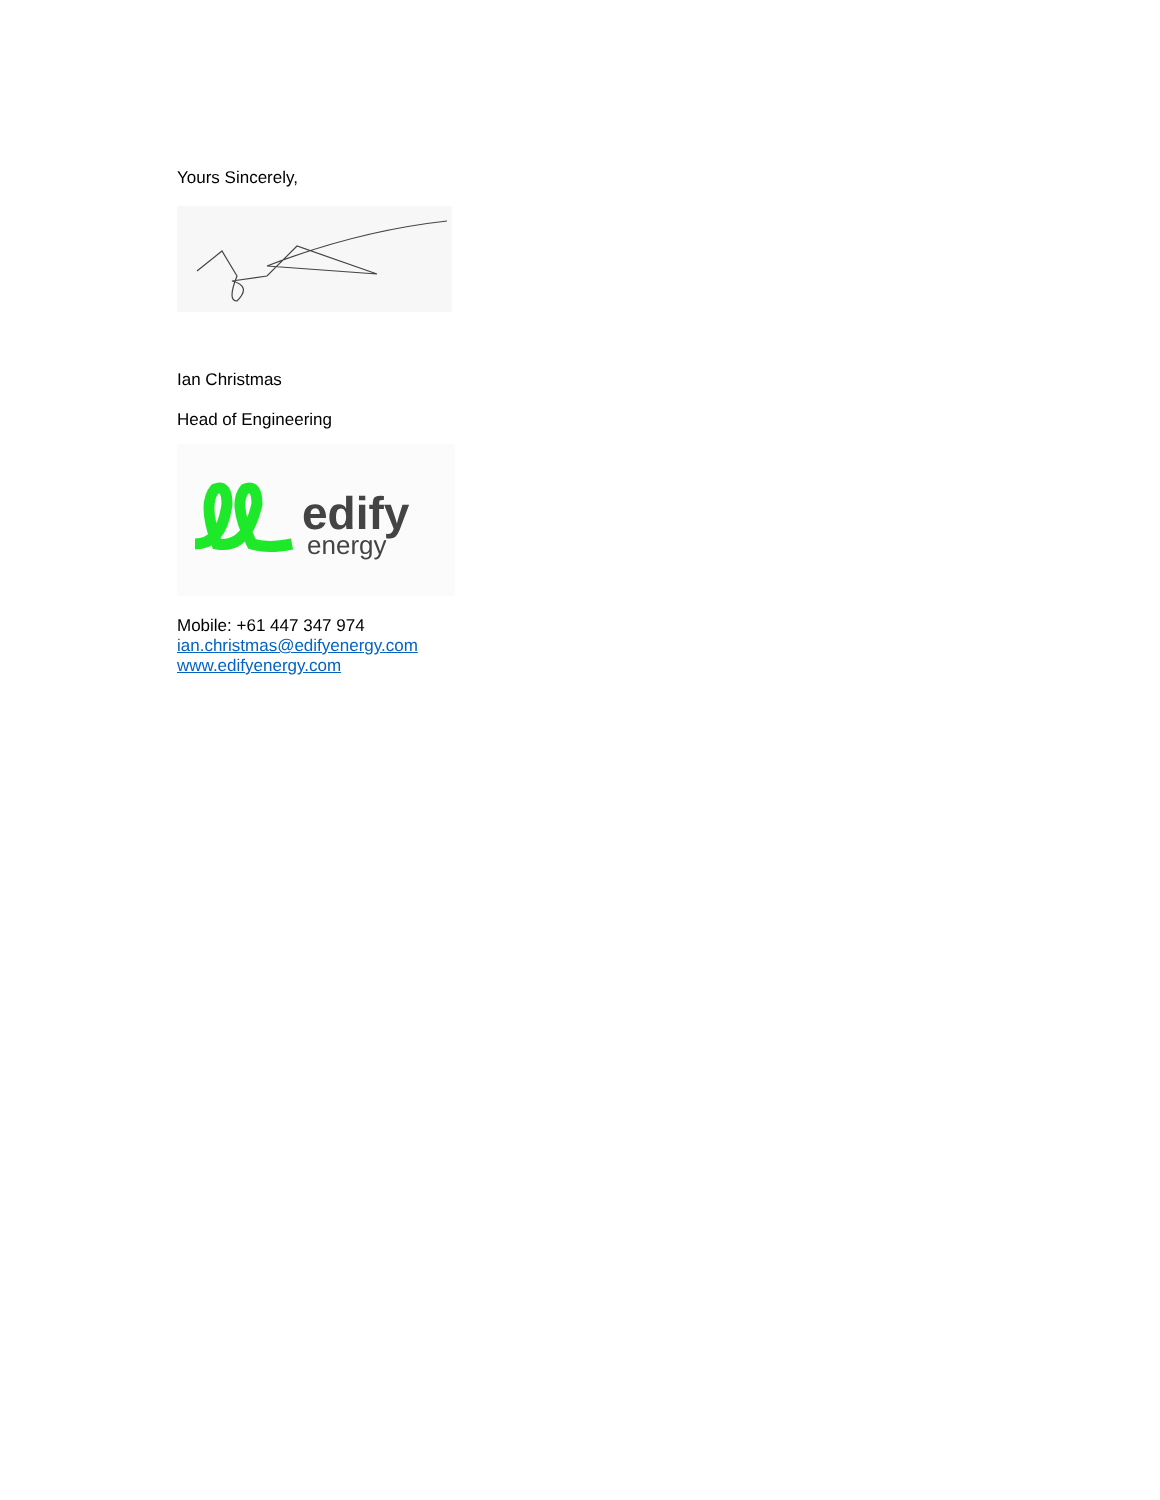Yours Sincerely,
Ian Christmas
Head of Engineering
edify
energy
Mobile: +61 447 347 974
ian.christmas@edifyenergy.com
www.edifyenergy.com